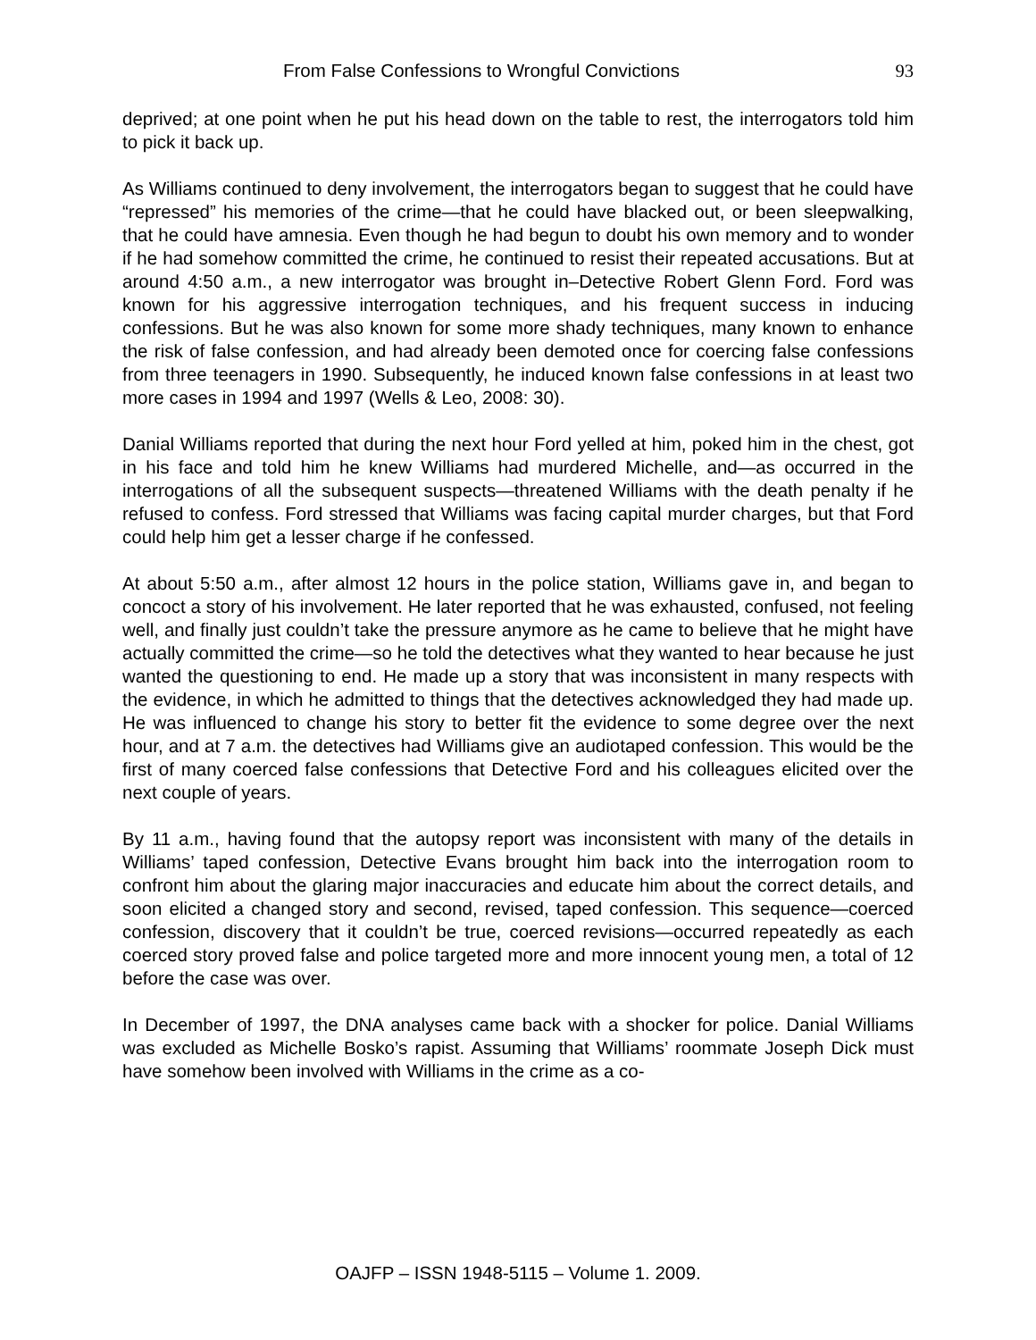From False Confessions to Wrongful Convictions 93
deprived; at one point when he put his head down on the table to rest, the interrogators told him to pick it back up.
As Williams continued to deny involvement, the interrogators began to suggest that he could have “repressed” his memories of the crime—that he could have blacked out, or been sleepwalking, that he could have amnesia. Even though he had begun to doubt his own memory and to wonder if he had somehow committed the crime, he continued to resist their repeated accusations. But at around 4:50 a.m., a new interrogator was brought in–Detective Robert Glenn Ford. Ford was known for his aggressive interrogation techniques, and his frequent success in inducing confessions. But he was also known for some more shady techniques, many known to enhance the risk of false confession, and had already been demoted once for coercing false confessions from three teenagers in 1990. Subsequently, he induced known false confessions in at least two more cases in 1994 and 1997 (Wells & Leo, 2008: 30).
Danial Williams reported that during the next hour Ford yelled at him, poked him in the chest, got in his face and told him he knew Williams had murdered Michelle, and—as occurred in the interrogations of all the subsequent suspects—threatened Williams with the death penalty if he refused to confess. Ford stressed that Williams was facing capital murder charges, but that Ford could help him get a lesser charge if he confessed.
At about 5:50 a.m., after almost 12 hours in the police station, Williams gave in, and began to concoct a story of his involvement. He later reported that he was exhausted, confused, not feeling well, and finally just couldn’t take the pressure anymore as he came to believe that he might have actually committed the crime—so he told the detectives what they wanted to hear because he just wanted the questioning to end. He made up a story that was inconsistent in many respects with the evidence, in which he admitted to things that the detectives acknowledged they had made up. He was influenced to change his story to better fit the evidence to some degree over the next hour, and at 7 a.m. the detectives had Williams give an audiotaped confession. This would be the first of many coerced false confessions that Detective Ford and his colleagues elicited over the next couple of years.
By 11 a.m., having found that the autopsy report was inconsistent with many of the details in Williams’ taped confession, Detective Evans brought him back into the interrogation room to confront him about the glaring major inaccuracies and educate him about the correct details, and soon elicited a changed story and second, revised, taped confession. This sequence—coerced confession, discovery that it couldn’t be true, coerced revisions—occurred repeatedly as each coerced story proved false and police targeted more and more innocent young men, a total of 12 before the case was over.
In December of 1997, the DNA analyses came back with a shocker for police. Danial Williams was excluded as Michelle Bosko’s rapist. Assuming that Williams’ roommate Joseph Dick must have somehow been involved with Williams in the crime as a co-
OAJFP – ISSN 1948-5115 – Volume 1. 2009.